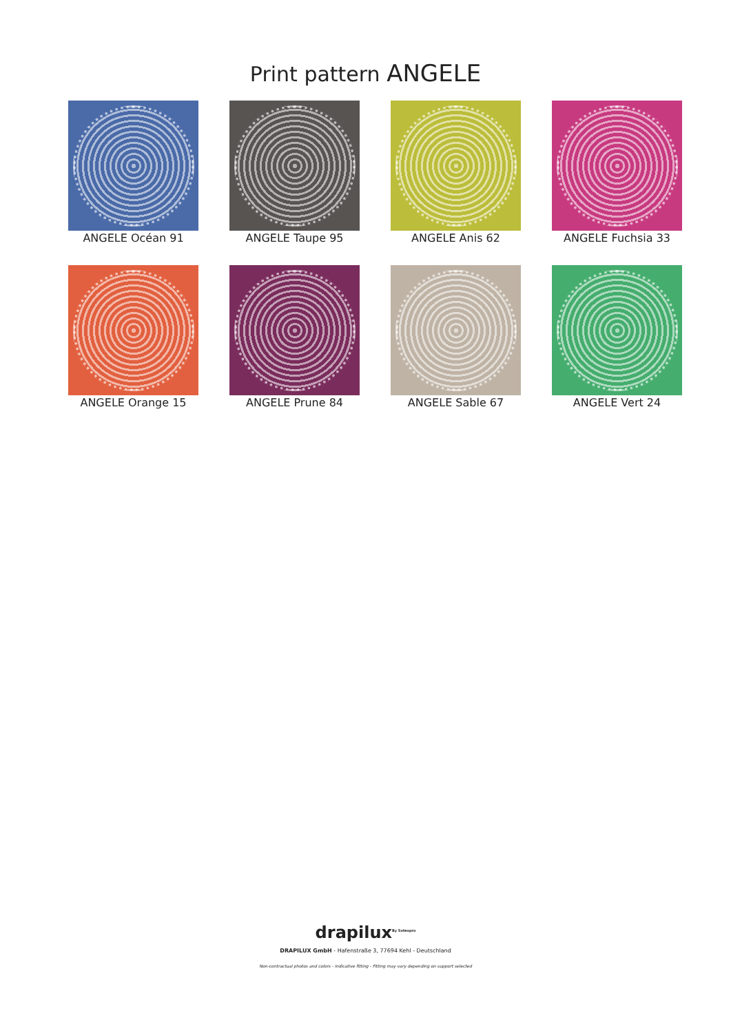Print pattern ANGELE
ANGELE Océan 91
ANGELE Taupe 95
ANGELE Anis 62
ANGELE Fuchsia 33
ANGELE Orange 15
ANGELE Prune 84
ANGELE Sable 67
ANGELE Vert 24
drapilux<sup>By Sotexpro</sup>
DRAPILUX GmbH - Hafenstraße 3, 77694 Kehl - Deutschland
Non-contractual photos and colors - Indicative fitting - Fitting may vary depending on support selected